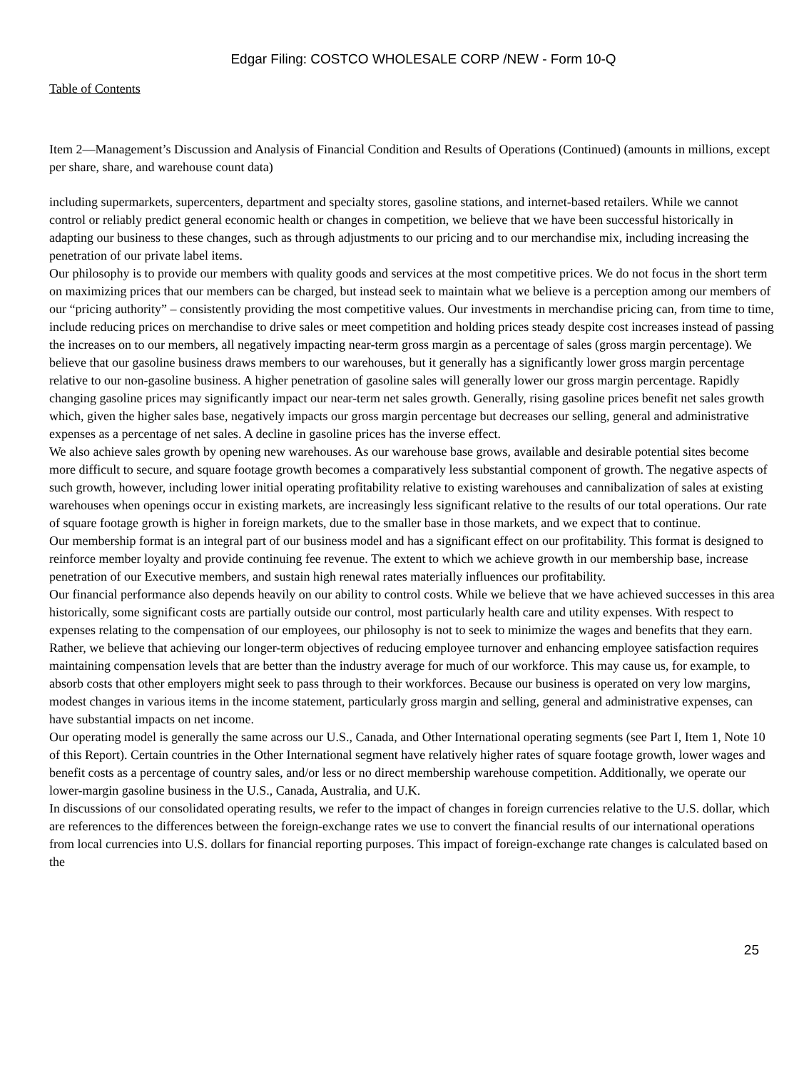Edgar Filing: COSTCO WHOLESALE CORP /NEW - Form 10-Q
Table of Contents
Item 2—Management’s Discussion and Analysis of Financial Condition and Results of Operations (Continued) (amounts in millions, except per share, share, and warehouse count data)
including supermarkets, supercenters, department and specialty stores, gasoline stations, and internet-based retailers. While we cannot control or reliably predict general economic health or changes in competition, we believe that we have been successful historically in adapting our business to these changes, such as through adjustments to our pricing and to our merchandise mix, including increasing the penetration of our private label items.
Our philosophy is to provide our members with quality goods and services at the most competitive prices. We do not focus in the short term on maximizing prices that our members can be charged, but instead seek to maintain what we believe is a perception among our members of our “pricing authority” – consistently providing the most competitive values. Our investments in merchandise pricing can, from time to time, include reducing prices on merchandise to drive sales or meet competition and holding prices steady despite cost increases instead of passing the increases on to our members, all negatively impacting near-term gross margin as a percentage of sales (gross margin percentage). We believe that our gasoline business draws members to our warehouses, but it generally has a significantly lower gross margin percentage relative to our non-gasoline business. A higher penetration of gasoline sales will generally lower our gross margin percentage. Rapidly changing gasoline prices may significantly impact our near-term net sales growth. Generally, rising gasoline prices benefit net sales growth which, given the higher sales base, negatively impacts our gross margin percentage but decreases our selling, general and administrative expenses as a percentage of net sales. A decline in gasoline prices has the inverse effect.
We also achieve sales growth by opening new warehouses. As our warehouse base grows, available and desirable potential sites become more difficult to secure, and square footage growth becomes a comparatively less substantial component of growth. The negative aspects of such growth, however, including lower initial operating profitability relative to existing warehouses and cannibalization of sales at existing warehouses when openings occur in existing markets, are increasingly less significant relative to the results of our total operations. Our rate of square footage growth is higher in foreign markets, due to the smaller base in those markets, and we expect that to continue.
Our membership format is an integral part of our business model and has a significant effect on our profitability. This format is designed to reinforce member loyalty and provide continuing fee revenue. The extent to which we achieve growth in our membership base, increase penetration of our Executive members, and sustain high renewal rates materially influences our profitability.
Our financial performance also depends heavily on our ability to control costs. While we believe that we have achieved successes in this area historically, some significant costs are partially outside our control, most particularly health care and utility expenses. With respect to expenses relating to the compensation of our employees, our philosophy is not to seek to minimize the wages and benefits that they earn. Rather, we believe that achieving our longer-term objectives of reducing employee turnover and enhancing employee satisfaction requires maintaining compensation levels that are better than the industry average for much of our workforce. This may cause us, for example, to absorb costs that other employers might seek to pass through to their workforces. Because our business is operated on very low margins, modest changes in various items in the income statement, particularly gross margin and selling, general and administrative expenses, can have substantial impacts on net income.
Our operating model is generally the same across our U.S., Canada, and Other International operating segments (see Part I, Item 1, Note 10 of this Report). Certain countries in the Other International segment have relatively higher rates of square footage growth, lower wages and benefit costs as a percentage of country sales, and/or less or no direct membership warehouse competition. Additionally, we operate our lower-margin gasoline business in the U.S., Canada, Australia, and U.K.
In discussions of our consolidated operating results, we refer to the impact of changes in foreign currencies relative to the U.S. dollar, which are references to the differences between the foreign-exchange rates we use to convert the financial results of our international operations from local currencies into U.S. dollars for financial reporting purposes. This impact of foreign-exchange rate changes is calculated based on the
25